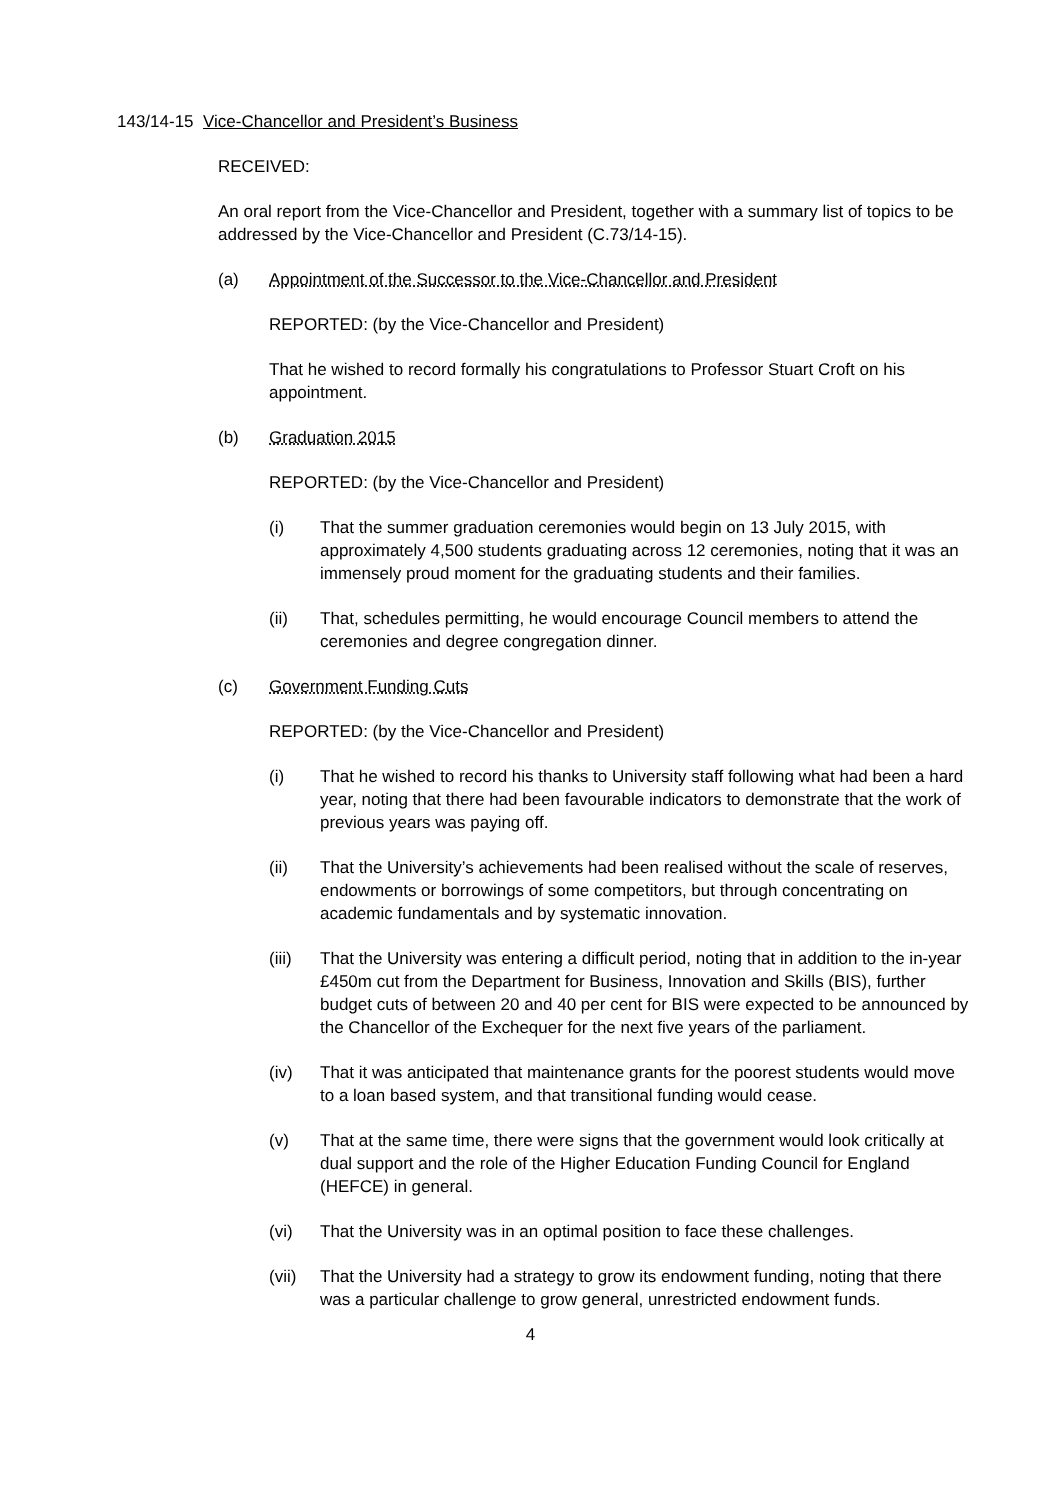143/14-15 Vice-Chancellor and President’s Business
RECEIVED:
An oral report from the Vice-Chancellor and President, together with a summary list of topics to be addressed by the Vice-Chancellor and President (C.73/14-15).
(a) Appointment of the Successor to the Vice-Chancellor and President
REPORTED: (by the Vice-Chancellor and President)
That he wished to record formally his congratulations to Professor Stuart Croft on his appointment.
(b) Graduation 2015
REPORTED: (by the Vice-Chancellor and President)
(i) That the summer graduation ceremonies would begin on 13 July 2015, with approximately 4,500 students graduating across 12 ceremonies, noting that it was an immensely proud moment for the graduating students and their families.
(ii) That, schedules permitting, he would encourage Council members to attend the ceremonies and degree congregation dinner.
(c) Government Funding Cuts
REPORTED: (by the Vice-Chancellor and President)
(i) That he wished to record his thanks to University staff following what had been a hard year, noting that there had been favourable indicators to demonstrate that the work of previous years was paying off.
(ii) That the University’s achievements had been realised without the scale of reserves, endowments or borrowings of some competitors, but through concentrating on academic fundamentals and by systematic innovation.
(iii) That the University was entering a difficult period, noting that in addition to the in-year £450m cut from the Department for Business, Innovation and Skills (BIS), further budget cuts of between 20 and 40 per cent for BIS were expected to be announced by the Chancellor of the Exchequer for the next five years of the parliament.
(iv) That it was anticipated that maintenance grants for the poorest students would move to a loan based system, and that transitional funding would cease.
(v) That at the same time, there were signs that the government would look critically at dual support and the role of the Higher Education Funding Council for England (HEFCE) in general.
(vi) That the University was in an optimal position to face these challenges.
(vii) That the University had a strategy to grow its endowment funding, noting that there was a particular challenge to grow general, unrestricted endowment funds.
4